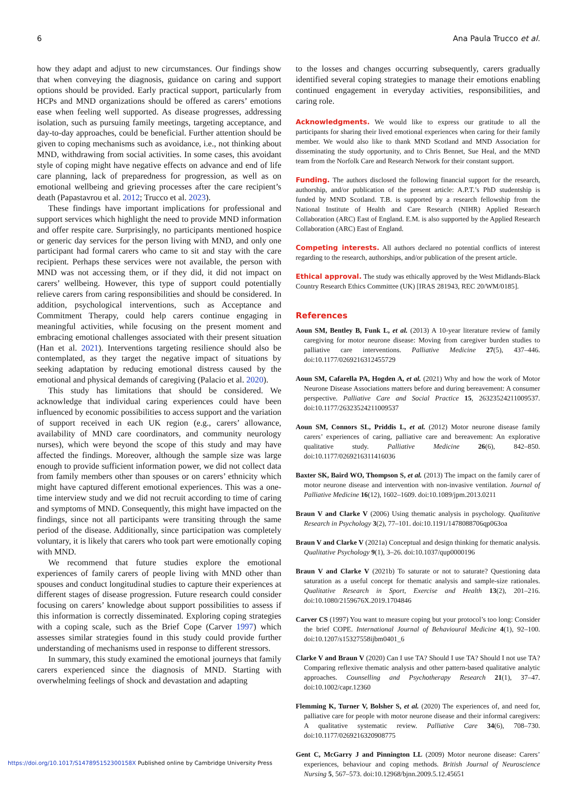6 Ana Paula Trucco et al.
how they adapt and adjust to new circumstances. Our findings show that when conveying the diagnosis, guidance on caring and support options should be provided. Early practical support, particularly from HCPs and MND organizations should be offered as carers’ emotions ease when feeling well supported. As disease progresses, addressing isolation, such as pursuing family meetings, targeting acceptance, and day-to-day approaches, could be beneficial. Further attention should be given to coping mechanisms such as avoidance, i.e., not thinking about MND, withdrawing from social activities. In some cases, this avoidant style of coping might have negative effects on advance and end of life care planning, lack of preparedness for progression, as well as on emotional wellbeing and grieving processes after the care recipient’s death (Papastavrou et al. 2012; Trucco et al. 2023).
These findings have important implications for professional and support services which highlight the need to provide MND information and offer respite care. Surprisingly, no participants mentioned hospice or generic day services for the person living with MND, and only one participant had formal carers who came to sit and stay with the care recipient. Perhaps these services were not available, the person with MND was not accessing them, or if they did, it did not impact on carers’ wellbeing. However, this type of support could potentially relieve carers from caring responsibilities and should be considered. In addition, psychological interventions, such as Acceptance and Commitment Therapy, could help carers continue engaging in meaningful activities, while focusing on the present moment and embracing emotional challenges associated with their present situation (Han et al. 2021). Interventions targeting resilience should also be contemplated, as they target the negative impact of situations by seeking adaptation by reducing emotional distress caused by the emotional and physical demands of caregiving (Palacio et al. 2020).
This study has limitations that should be considered. We acknowledge that individual caring experiences could have been influenced by economic possibilities to access support and the variation of support received in each UK region (e.g., carers’ allowance, availability of MND care coordinators, and community neurology nurses), which were beyond the scope of this study and may have affected the findings. Moreover, although the sample size was large enough to provide sufficient information power, we did not collect data from family members other than spouses or on carers’ ethnicity which might have captured different emotional experiences. This was a one-time interview study and we did not recruit according to time of caring and symptoms of MND. Consequently, this might have impacted on the findings, since not all participants were transiting through the same period of the disease. Additionally, since participation was completely voluntary, it is likely that carers who took part were emotionally coping with MND.
We recommend that future studies explore the emotional experiences of family carers of people living with MND other than spouses and conduct longitudinal studies to capture their experiences at different stages of disease progression. Future research could consider focusing on carers’ knowledge about support possibilities to assess if this information is correctly disseminated. Exploring coping strategies with a coping scale, such as the Brief Cope (Carver 1997) which assesses similar strategies found in this study could provide further understanding of mechanisms used in response to different stressors.
In summary, this study examined the emotional journeys that family carers experienced since the diagnosis of MND. Starting with overwhelming feelings of shock and devastation and adapting
to the losses and changes occurring subsequently, carers gradually identified several coping strategies to manage their emotions enabling continued engagement in everyday activities, responsibilities, and caring role.
Acknowledgments. We would like to express our gratitude to all the participants for sharing their lived emotional experiences when caring for their family member. We would also like to thank MND Scotland and MND Association for disseminating the study opportunity, and to Chris Bennet, Sue Heal, and the MND team from the Norfolk Care and Research Network for their constant support.
Funding. The authors disclosed the following financial support for the research, authorship, and/or publication of the present article: A.P.T.’s PhD studentship is funded by MND Scotland. T.B. is supported by a research fellowship from the National Institute of Health and Care Research (NIHR) Applied Research Collaboration (ARC) East of England. E.M. is also supported by the Applied Research Collaboration (ARC) East of England.
Competing interests. All authors declared no potential conflicts of interest regarding to the research, authorships, and/or publication of the present article.
Ethical approval. The study was ethically approved by the West Midlands-Black Country Research Ethics Committee (UK) [IRAS 281943, REC 20/WM/0185].
References
Aoun SM, Bentley B, Funk L, et al. (2013) A 10-year literature review of family caregiving for motor neurone disease: Moving from caregiver burden studies to palliative care interventions. Palliative Medicine 27(5), 437–446. doi:10.1177/0269216312455729
Aoun SM, Cafarella PA, Hogden A, et al. (2021) Why and how the work of Motor Neurone Disease Associations matters before and during bereavement: A consumer perspective. Palliative Care and Social Practice 15, 26323524211009537. doi:10.1177/26323524211009537
Aoun SM, Connors SL, Priddis L, et al. (2012) Motor neurone disease family carers’ experiences of caring, palliative care and bereavement: An explorative qualitative study. Palliative Medicine 26(6), 842–850. doi:10.1177/0269216311416036
Baxter SK, Baird WO, Thompson S, et al. (2013) The impact on the family carer of motor neurone disease and intervention with non-invasive ventilation. Journal of Palliative Medicine 16(12), 1602–1609. doi:10.1089/jpm.2013.0211
Braun V and Clarke V (2006) Using thematic analysis in psychology. Qualitative Research in Psychology 3(2), 77–101. doi:10.1191/1478088706qp063oa
Braun V and Clarke V (2021a) Conceptual and design thinking for thematic analysis. Qualitative Psychology 9(1), 3–26. doi:10.1037/qup0000196
Braun V and Clarke V (2021b) To saturate or not to saturate? Questioning data saturation as a useful concept for thematic analysis and sample-size rationales. Qualitative Research in Sport, Exercise and Health 13(2), 201–216. doi:10.1080/2159676X.2019.1704846
Carver CS (1997) You want to measure coping but your protocol’s too long: Consider the brief COPE. International Journal of Behavioural Medicine 4(1), 92–100. doi:10.1207/s15327558ijbm0401_6
Clarke V and Braun V (2020) Can I use TA? Should I use TA? Should I not use TA? Comparing reflexive thematic analysis and other pattern-based qualitative analytic approaches. Counselling and Psychotherapy Research 21(1), 37–47. doi:10.1002/capr.12360
Flemming K, Turner V, Bolsher S, et al. (2020) The experiences of, and need for, palliative care for people with motor neurone disease and their informal caregivers: A qualitative systematic review. Palliative Care 34(6), 708–730. doi:10.1177/0269216320908775
Gent C, McGarry J and Pinnington LL (2009) Motor neurone disease: Carers’ experiences, behaviour and coping methods. British Journal of Neuroscience Nursing 5, 567–573. doi:10.12968/bjnn.2009.5.12.45651
https://doi.org/10.1017/S147895152300158X Published online by Cambridge University Press